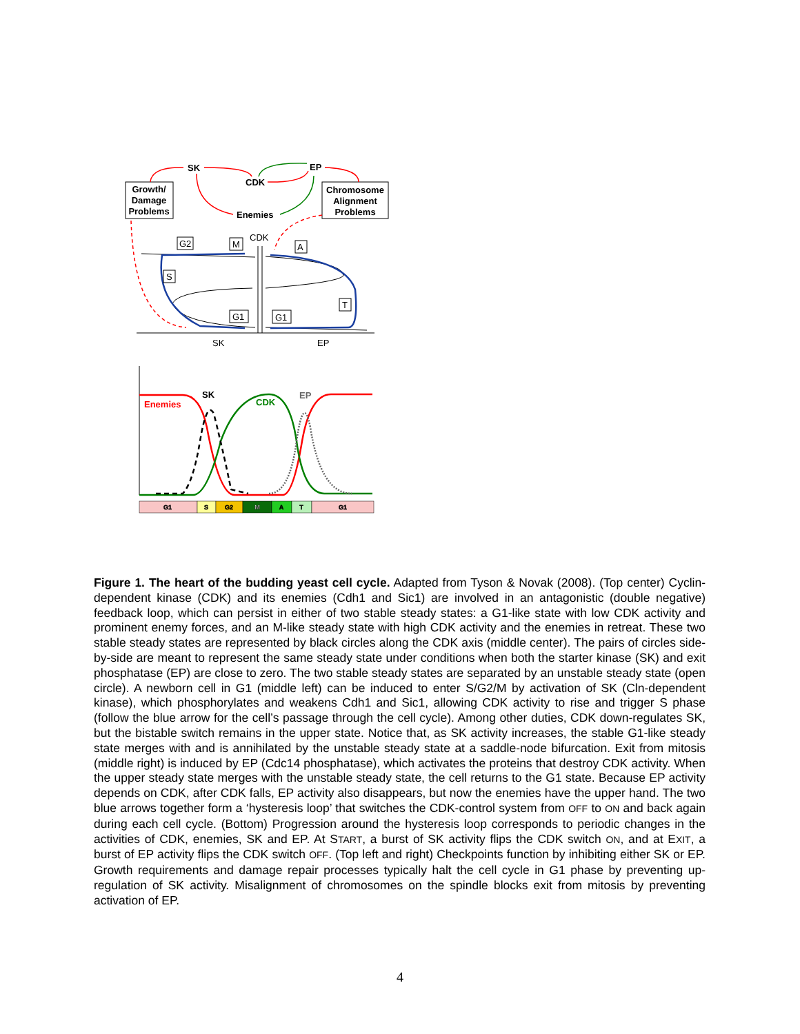Growth/
Damage
Problems
Chromosome
Alignment
Problems
SK
EP
CDK
Enemies
CDK
SK
EP
G2
M
A
S
T
G1
G1
Enemies
SK
CDK
EP
G1
S
G2
M
A
T
G1
Figure 1. The heart of the budding yeast cell cycle. Adapted from Tyson & Novak (2008). (Top center) Cyclin-dependent kinase (CDK) and its enemies (Cdh1 and Sic1) are involved in an antagonistic (double negative) feedback loop, which can persist in either of two stable steady states: a G1-like state with low CDK activity and prominent enemy forces, and an M-like steady state with high CDK activity and the enemies in retreat. These two stable steady states are represented by black circles along the CDK axis (middle center). The pairs of circles side-by-side are meant to represent the same steady state under conditions when both the starter kinase (SK) and exit phosphatase (EP) are close to zero. The two stable steady states are separated by an unstable steady state (open circle). A newborn cell in G1 (middle left) can be induced to enter S/G2/M by activation of SK (Cln-dependent kinase), which phosphorylates and weakens Cdh1 and Sic1, allowing CDK activity to rise and trigger S phase (follow the blue arrow for the cell’s passage through the cell cycle). Among other duties, CDK down-regulates SK, but the bistable switch remains in the upper state. Notice that, as SK activity increases, the stable G1-like steady state merges with and is annihilated by the unstable steady state at a saddle-node bifurcation. Exit from mitosis (middle right) is induced by EP (Cdc14 phosphatase), which activates the proteins that destroy CDK activity. When the upper steady state merges with the unstable steady state, the cell returns to the G1 state. Because EP activity depends on CDK, after CDK falls, EP activity also disappears, but now the enemies have the upper hand. The two blue arrows together form a ‘hysteresis loop’ that switches the CDK-control system from OFF to ON and back again during each cell cycle. (Bottom) Progression around the hysteresis loop corresponds to periodic changes in the activities of CDK, enemies, SK and EP. At START, a burst of SK activity flips the CDK switch ON, and at EXIT, a burst of EP activity flips the CDK switch OFF. (Top left and right) Checkpoints function by inhibiting either SK or EP. Growth requirements and damage repair processes typically halt the cell cycle in G1 phase by preventing up-regulation of SK activity. Misalignment of chromosomes on the spindle blocks exit from mitosis by preventing activation of EP.
4